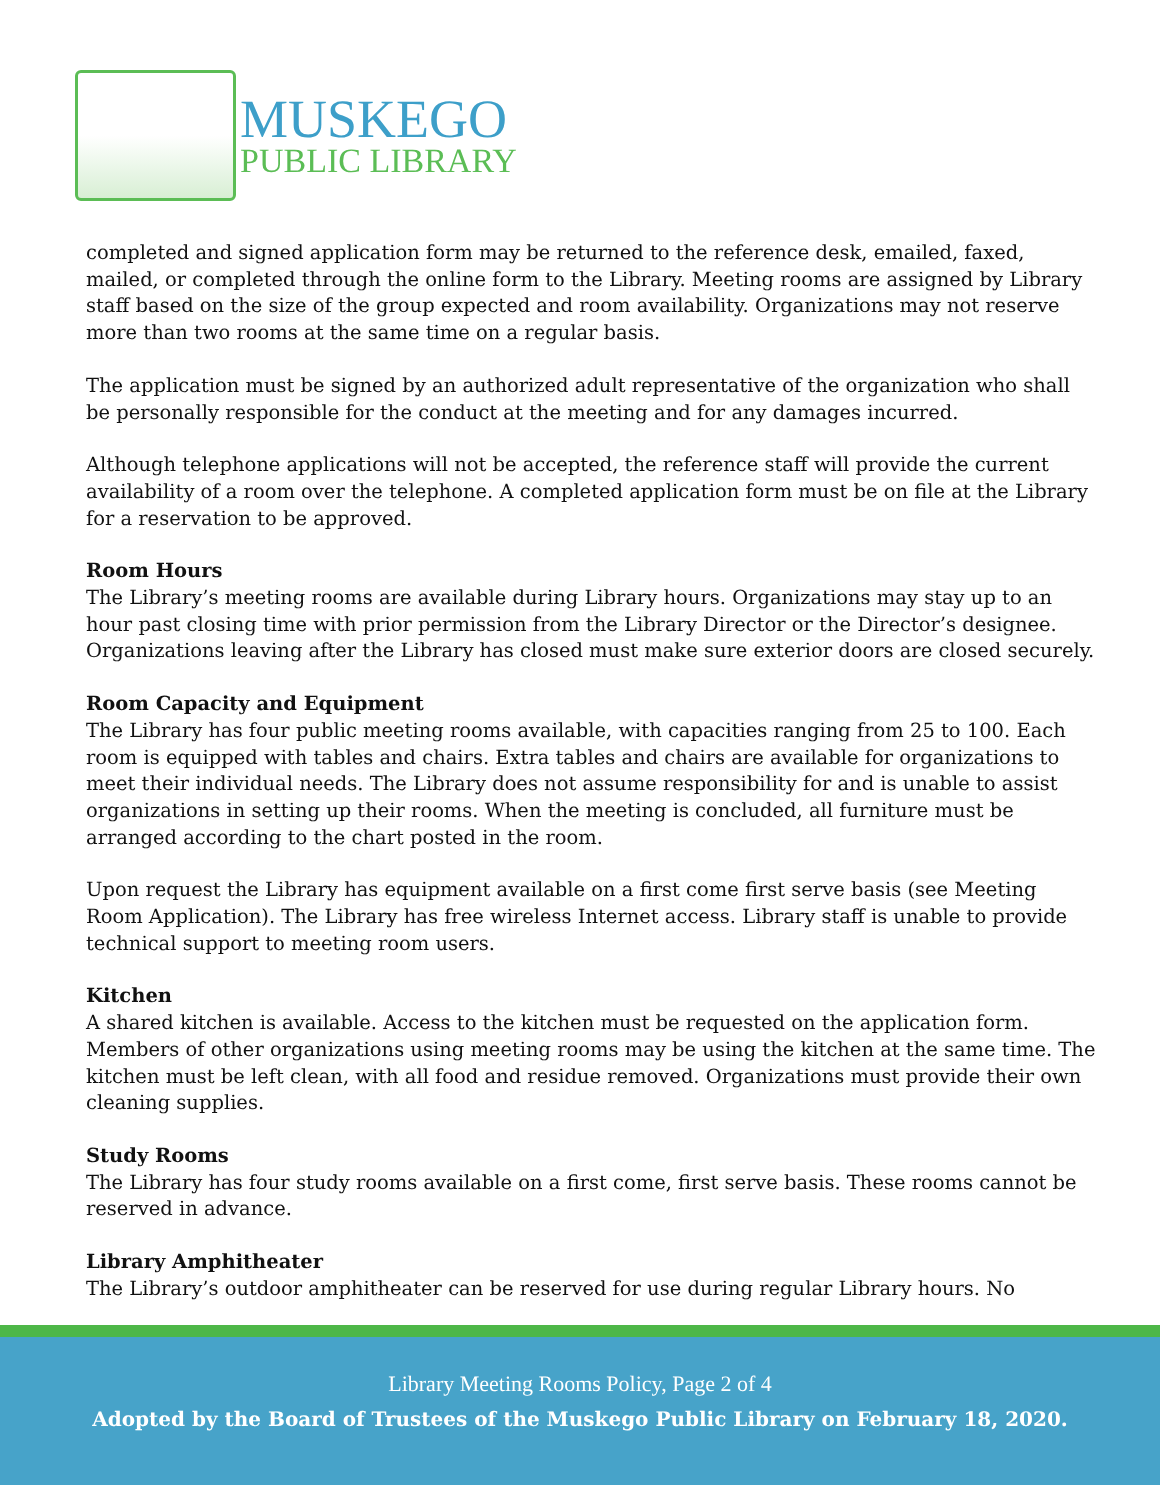MUSKEGO
PUBLIC LIBRARY
completed and signed application form may be returned to the reference desk, emailed, faxed, mailed, or completed through the online form to the Library. Meeting rooms are assigned by Library staff based on the size of the group expected and room availability. Organizations may not reserve more than two rooms at the same time on a regular basis.
The application must be signed by an authorized adult representative of the organization who shall be personally responsible for the conduct at the meeting and for any damages incurred.
Although telephone applications will not be accepted, the reference staff will provide the current availability of a room over the telephone. A completed application form must be on file at the Library for a reservation to be approved.
Room Hours
The Library’s meeting rooms are available during Library hours. Organizations may stay up to an hour past closing time with prior permission from the Library Director or the Director’s designee. Organizations leaving after the Library has closed must make sure exterior doors are closed securely.
Room Capacity and Equipment
The Library has four public meeting rooms available, with capacities ranging from 25 to 100. Each room is equipped with tables and chairs. Extra tables and chairs are available for organizations to meet their individual needs. The Library does not assume responsibility for and is unable to assist organizations in setting up their rooms. When the meeting is concluded, all furniture must be arranged according to the chart posted in the room.
Upon request the Library has equipment available on a first come first serve basis (see Meeting Room Application). The Library has free wireless Internet access. Library staff is unable to provide technical support to meeting room users.
Kitchen
A shared kitchen is available. Access to the kitchen must be requested on the application form. Members of other organizations using meeting rooms may be using the kitchen at the same time. The kitchen must be left clean, with all food and residue removed. Organizations must provide their own cleaning supplies.
Study Rooms
The Library has four study rooms available on a first come, first serve basis. These rooms cannot be reserved in advance.
Library Amphitheater
The Library’s outdoor amphitheater can be reserved for use during regular Library hours. No
Library Meeting Rooms Policy, Page 2 of 4
Adopted by the Board of Trustees of the Muskego Public Library on February 18, 2020.